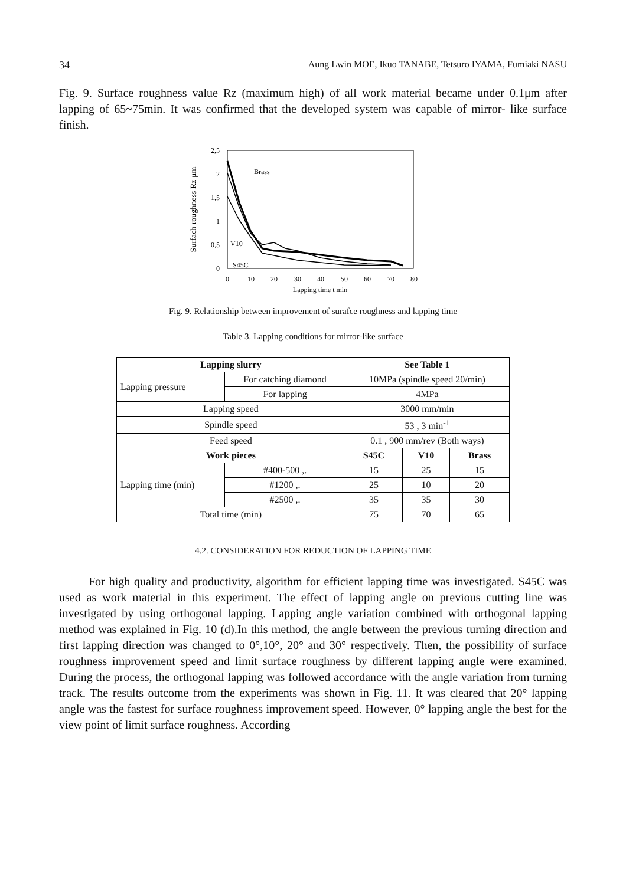34 Aung Lwin MOE, Ikuo TANABE, Tetsuro IYAMA, Fumiaki NASU
Fig. 9. Surface roughness value Rz (maximum high) of all work material became under 0.1μm after lapping of 65~75min. It was confirmed that the developed system was capable of mirror- like surface finish.
Surfach roughness Rz μm
2,5
2
1,5
1
0,5
0
0
10
20
30
40
50
60
70
80
Lapping time t min
Brass
V10
S45C
Fig. 9. Relationship between improvement of surafce roughness and lapping time
Table 3. Lapping conditions for mirror-like surface
| Lapping slurry | | | See Table 1 | | |
| --- | --- | --- | --- | --- | --- |
| Lapping pressure | For catching diamond | | 10MPa (spindle speed 20/min) | | |
| | For lapping | | 4MPa | | |
| Lapping speed | | | 3000 mm/min | | |
| Spindle speed | | | 53 , 3 min<sup>-1</sup> | | |
| Feed speed | | | 0.1 , 900 mm/rev (Both ways) | | |
| Work pieces | | | S45C | V10 | Brass |
| Lapping time (min) | | #400-500 ,. | 15 | 25 | 15 |
| | | #1200 ,. | 25 | 10 | 20 |
| | | #2500 ,. | 35 | 35 | 30 |
| Total time (min) | | | 75 | 70 | 65 |
4.2. CONSIDERATION FOR REDUCTION OF LAPPING TIME
For high quality and productivity, algorithm for efficient lapping time was investigated. S45C was used as work material in this experiment. The effect of lapping angle on previous cutting line was investigated by using orthogonal lapping. Lapping angle variation combined with orthogonal lapping method was explained in Fig. 10 (d).In this method, the angle between the previous turning direction and first lapping direction was changed to 0°,10°, 20° and 30° respectively. Then, the possibility of surface roughness improvement speed and limit surface roughness by different lapping angle were examined. During the process, the orthogonal lapping was followed accordance with the angle variation from turning track. The results outcome from the experiments was shown in Fig. 11. It was cleared that 20° lapping angle was the fastest for surface roughness improvement speed. However, 0° lapping angle the best for the view point of limit surface roughness. According